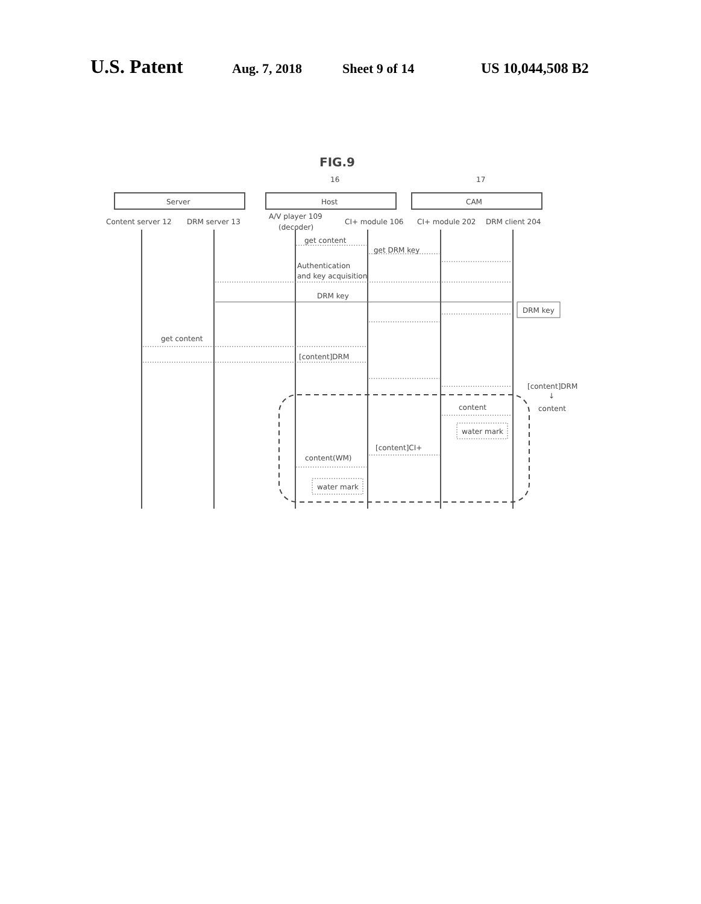U.S. Patent Aug. 7, 2018 Sheet 9 of 14 US 10,044,508 B2
FIG.9
16
17
Server
Host
CAM
Content server 12
DRM server 13
A/V player 109
(decoder)
CI+ module 106
CI+ module 202
DRM client 204
get content
get DRM key
Authentication
and key acquisition
DRM key
DRM key
get content
[content]DRM
[content]DRM
↓
content
content
water mark
[content]CI+
content(WM)
water mark